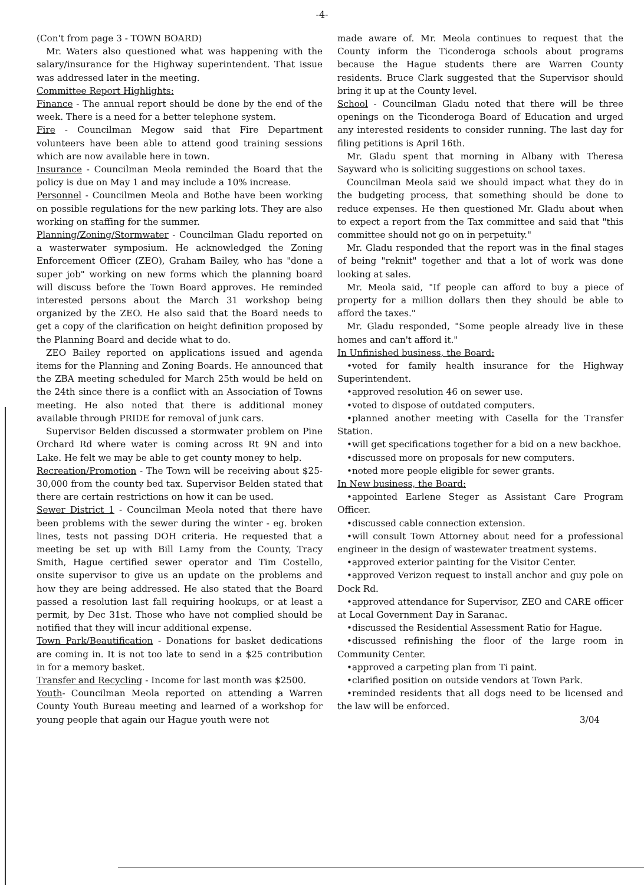-4-
(Con't from page 3 - TOWN BOARD)
Mr. Waters also questioned what was happening with the salary/insurance for the Highway superintendent. That issue was addressed later in the meeting.
Committee Report Highlights:
Finance - The annual report should be done by the end of the week. There is a need for a better telephone system.
Fire - Councilman Megow said that Fire Department volunteers have been able to attend good training sessions which are now available here in town.
Insurance - Councilman Meola reminded the Board that the policy is due on May 1 and may include a 10% increase.
Personnel - Councilmen Meola and Bothe have been working on possible regulations for the new parking lots. They are also working on staffing for the summer.
Planning/Zoning/Stormwater - Councilman Gladu reported on a wasterwater symposium. He acknowledged the Zoning Enforcement Officer (ZEO), Graham Bailey, who has "done a super job" working on new forms which the planning board will discuss before the Town Board approves. He reminded interested persons about the March 31 workshop being organized by the ZEO. He also said that the Board needs to get a copy of the clarification on height definition proposed by the Planning Board and decide what to do.
ZEO Bailey reported on applications issued and agenda items for the Planning and Zoning Boards. He announced that the ZBA meeting scheduled for March 25th would be held on the 24th since there is a conflict with an Association of Towns meeting. He also noted that there is additional money available through PRIDE for removal of junk cars.
Supervisor Belden discussed a stormwater problem on Pine Orchard Rd where water is coming across Rt 9N and into Lake. He felt we may be able to get county money to help.
Recreation/Promotion - The Town will be receiving about $25-30,000 from the county bed tax. Supervisor Belden stated that there are certain restrictions on how it can be used.
Sewer District 1 - Councilman Meola noted that there have been problems with the sewer during the winter - eg. broken lines, tests not passing DOH criteria. He requested that a meeting be set up with Bill Lamy from the County, Tracy Smith, Hague certified sewer operator and Tim Costello, onsite supervisor to give us an update on the problems and how they are being addressed. He also stated that the Board passed a resolution last fall requiring hookups, or at least a permit, by Dec 31st. Those who have not complied should be notified that they will incur additional expense.
Town Park/Beautification - Donations for basket dedications are coming in. It is not too late to send in a $25 contribution in for a memory basket.
Transfer and Recycling - Income for last month was $2500.
Youth- Councilman Meola reported on attending a Warren County Youth Bureau meeting and learned of a workshop for young people that again our Hague youth were not
made aware of. Mr. Meola continues to request that the County inform the Ticonderoga schools about programs because the Hague students there are Warren County residents. Bruce Clark suggested that the Supervisor should bring it up at the County level.
School - Councilman Gladu noted that there will be three openings on the Ticonderoga Board of Education and urged any interested residents to consider running. The last day for filing petitions is April 16th.
Mr. Gladu spent that morning in Albany with Theresa Sayward who is soliciting suggestions on school taxes.
Councilman Meola said we should impact what they do in the budgeting process, that something should be done to reduce expenses. He then questioned Mr. Gladu about when to expect a report from the Tax committee and said that "this committee should not go on in perpetuity."
Mr. Gladu responded that the report was in the final stages of being "reknit" together and that a lot of work was done looking at sales.
Mr. Meola said, "If people can afford to buy a piece of property for a million dollars then they should be able to afford the taxes."
Mr. Gladu responded, "Some people already live in these homes and can't afford it."
In Unfinished business, the Board:
•voted for family health insurance for the Highway Superintendent.
•approved resolution 46 on sewer use.
•voted to dispose of outdated computers.
•planned another meeting with Casella for the Transfer Station.
•will get specifications together for a bid on a new backhoe.
•discussed more on proposals for new computers.
•noted more people eligible for sewer grants.
In New business, the Board:
•appointed Earlene Steger as Assistant Care Program Officer.
•discussed cable connection extension.
•will consult Town Attorney about need for a professional engineer in the design of wastewater treatment systems.
•approved exterior painting for the Visitor Center.
•approved Verizon request to install anchor and guy pole on Dock Rd.
•approved attendance for Supervisor, ZEO and CARE officer at Local Government Day in Saranac.
•discussed the Residential Assessment Ratio for Hague.
•discussed refinishing the floor of the large room in Community Center.
•approved a carpeting plan from Ti paint.
•clarified position on outside vendors at Town Park.
•reminded residents that all dogs need to be licensed and the law will be enforced.
3/04